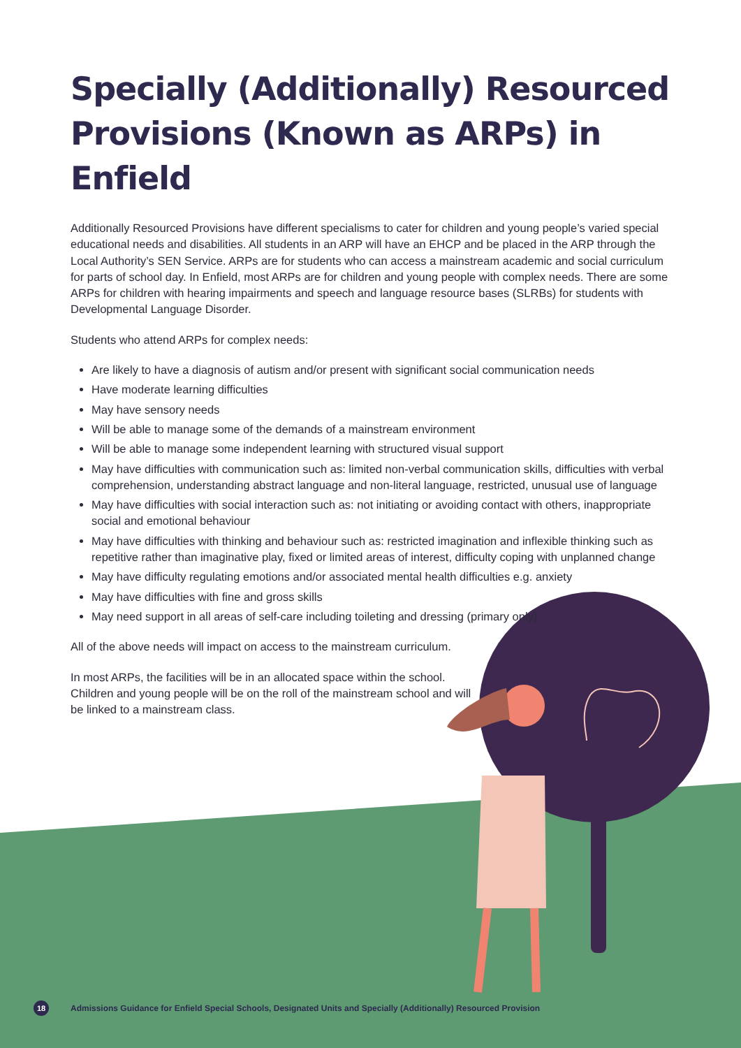Specially (Additionally) Resourced Provisions (Known as ARPs) in Enfield
Additionally Resourced Provisions have different specialisms to cater for children and young people’s varied special educational needs and disabilities. All students in an ARP will have an EHCP and be placed in the ARP through the Local Authority’s SEN Service. ARPs are for students who can access a mainstream academic and social curriculum for parts of school day. In Enfield, most ARPs are for children and young people with complex needs. There are some ARPs for children with hearing impairments and speech and language resource bases (SLRBs) for students with Developmental Language Disorder.
Students who attend ARPs for complex needs:
Are likely to have a diagnosis of autism and/or present with significant social communication needs
Have moderate learning difficulties
May have sensory needs
Will be able to manage some of the demands of a mainstream environment
Will be able to manage some independent learning with structured visual support
May have difficulties with communication such as: limited non-verbal communication skills, difficulties with verbal comprehension, understanding abstract language and non-literal language, restricted, unusual use of language
May have difficulties with social interaction such as: not initiating or avoiding contact with others, inappropriate social and emotional behaviour
May have difficulties with thinking and behaviour such as: restricted imagination and inflexible thinking such as repetitive rather than imaginative play, fixed or limited areas of interest, difficulty coping with unplanned change
May have difficulty regulating emotions and/or associated mental health difficulties e.g. anxiety
May have difficulties with fine and gross skills
May need support in all areas of self-care including toileting and dressing (primary only)
All of the above needs will impact on access to the mainstream curriculum.
In most ARPs, the facilities will be in an allocated space within the school. Children and young people will be on the roll of the mainstream school and will be linked to a mainstream class.
18 Admissions Guidance for Enfield Special Schools, Designated Units and Specially (Additionally) Resourced Provision